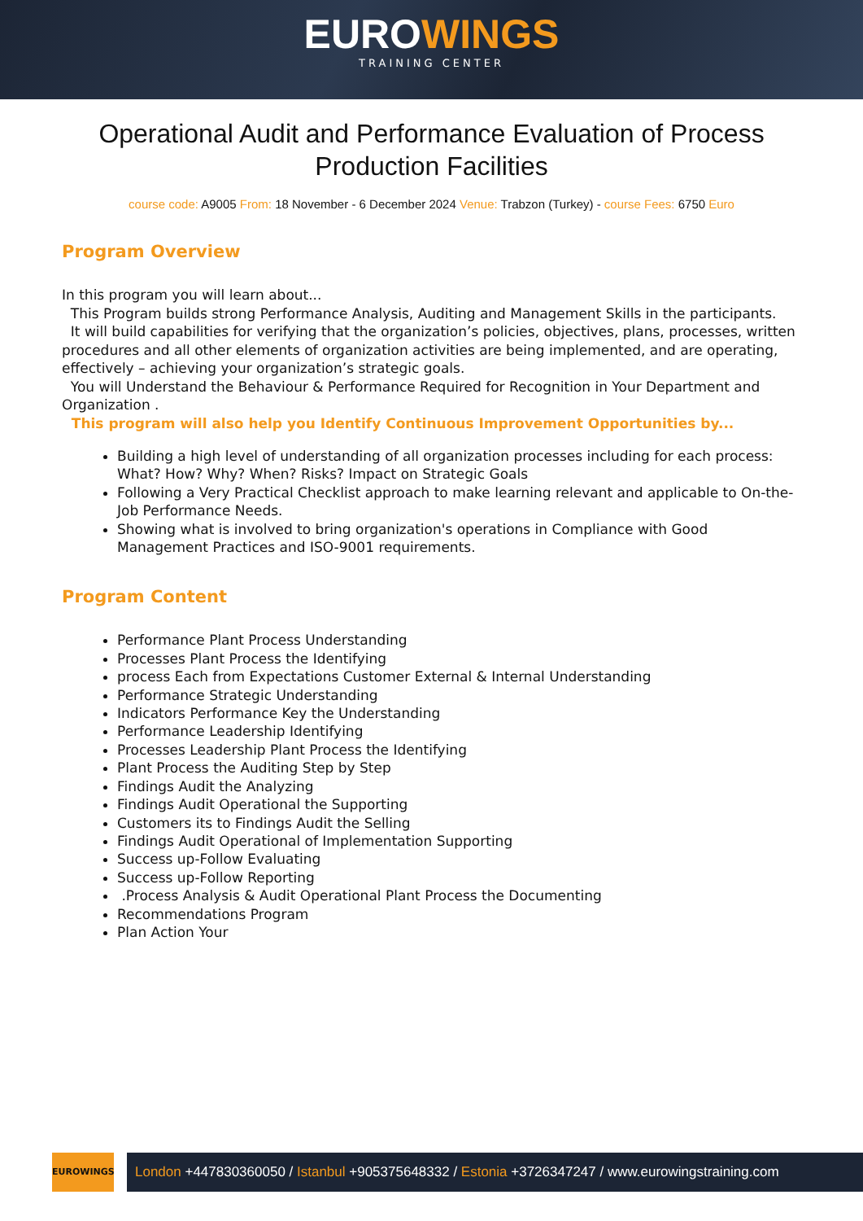EUROWINGS
TRAINING CENTER
Operational Audit and Performance Evaluation of Process Production Facilities
course code: A9005 From: 18 November - 6 December 2024 Venue: Trabzon (Turkey) - course Fees: 6750 Euro
Program Overview
In this program you will learn about...
This Program builds strong Performance Analysis, Auditing and Management Skills in the participants.
It will build capabilities for verifying that the organization’s policies, objectives, plans, processes, written procedures and all other elements of organization activities are being implemented, and are operating, effectively – achieving your organization’s strategic goals.
You will Understand the Behaviour & Performance Required for Recognition in Your Department and Organization .
This program will also help you Identify Continuous Improvement Opportunities by...
Building a high level of understanding of all organization processes including for each process: What? How? Why? When? Risks? Impact on Strategic Goals
Following a Very Practical Checklist approach to make learning relevant and applicable to On-the-Job Performance Needs.
Showing what is involved to bring organization's operations in Compliance with Good Management Practices and ISO-9001 requirements.
Program Content
Performance Plant Process Understanding
Processes Plant Process the Identifying
process Each from Expectations Customer External & Internal Understanding
Performance Strategic Understanding
Indicators Performance Key the Understanding
Performance Leadership Identifying
Processes Leadership Plant Process the Identifying
Plant Process the Auditing Step by Step
Findings Audit the Analyzing
Findings Audit Operational the Supporting
Customers its to Findings Audit the Selling
Findings Audit Operational of Implementation Supporting
Success up-Follow Evaluating
Success up-Follow Reporting
.Process Analysis & Audit Operational Plant Process the Documenting
Recommendations Program
Plan Action Your
EUROWINGS
London +447830360050 / Istanbul +905375648332 / Estonia +3726347247 / www.eurowingstraining.com